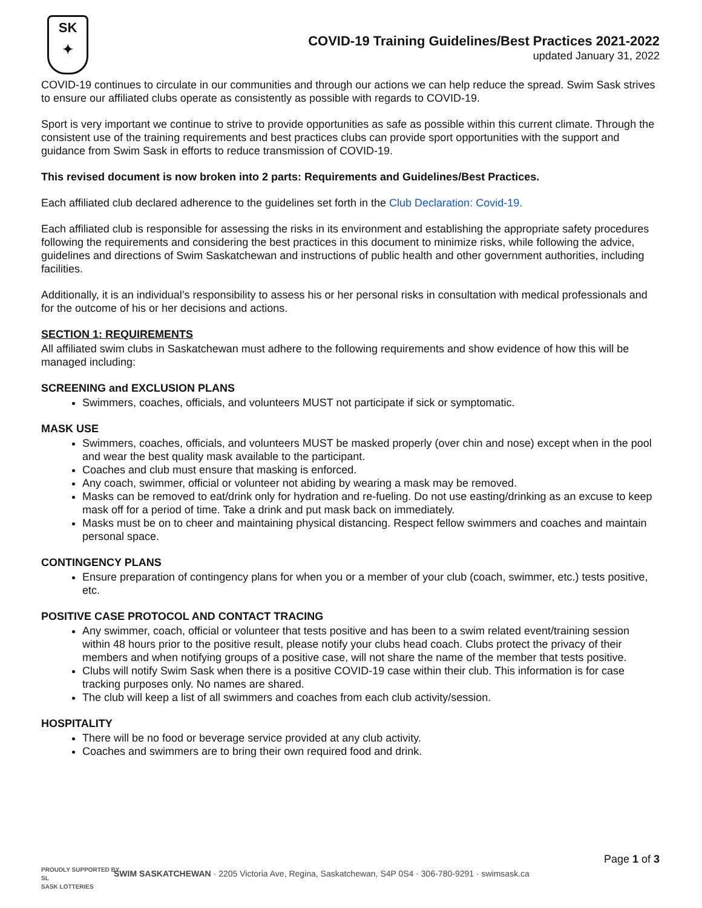SK
✦
COVID-19 Training Guidelines/Best Practices 2021-2022
updated January 31, 2022
COVID-19 continues to circulate in our communities and through our actions we can help reduce the spread. Swim Sask strives to ensure our affiliated clubs operate as consistently as possible with regards to COVID-19.
Sport is very important we continue to strive to provide opportunities as safe as possible within this current climate. Through the consistent use of the training requirements and best practices clubs can provide sport opportunities with the support and guidance from Swim Sask in efforts to reduce transmission of COVID-19.
This revised document is now broken into 2 parts: Requirements and Guidelines/Best Practices.
Each affiliated club declared adherence to the guidelines set forth in the Club Declaration: Covid-19.
Each affiliated club is responsible for assessing the risks in its environment and establishing the appropriate safety procedures following the requirements and considering the best practices in this document to minimize risks, while following the advice, guidelines and directions of Swim Saskatchewan and instructions of public health and other government authorities, including facilities.
Additionally, it is an individual’s responsibility to assess his or her personal risks in consultation with medical professionals and for the outcome of his or her decisions and actions.
SECTION 1: REQUIREMENTS
All affiliated swim clubs in Saskatchewan must adhere to the following requirements and show evidence of how this will be managed including:
SCREENING and EXCLUSION PLANS
Swimmers, coaches, officials, and volunteers MUST not participate if sick or symptomatic.
MASK USE
Swimmers, coaches, officials, and volunteers MUST be masked properly (over chin and nose) except when in the pool and wear the best quality mask available to the participant.
Coaches and club must ensure that masking is enforced.
Any coach, swimmer, official or volunteer not abiding by wearing a mask may be removed.
Masks can be removed to eat/drink only for hydration and re-fueling. Do not use easting/drinking as an excuse to keep mask off for a period of time. Take a drink and put mask back on immediately.
Masks must be on to cheer and maintaining physical distancing. Respect fellow swimmers and coaches and maintain personal space.
CONTINGENCY PLANS
Ensure preparation of contingency plans for when you or a member of your club (coach, swimmer, etc.) tests positive, etc.
POSITIVE CASE PROTOCOL AND CONTACT TRACING
Any swimmer, coach, official or volunteer that tests positive and has been to a swim related event/training session within 48 hours prior to the positive result, please notify your clubs head coach. Clubs protect the privacy of their members and when notifying groups of a positive case, will not share the name of the member that tests positive.
Clubs will notify Swim Sask when there is a positive COVID-19 case within their club. This information is for case tracking purposes only. No names are shared.
The club will keep a list of all swimmers and coaches from each club activity/session.
HOSPITALITY
There will be no food or beverage service provided at any club activity.
Coaches and swimmers are to bring their own required food and drink.
Page 1 of 3
SWIM SASKATCHEWAN · 2205 Victoria Ave, Regina, Saskatchewan, S4P 0S4 · 306-780-9291 · swimsask.ca
PROUDLY SUPPORTED BY
SL
SASK LOTTERIES